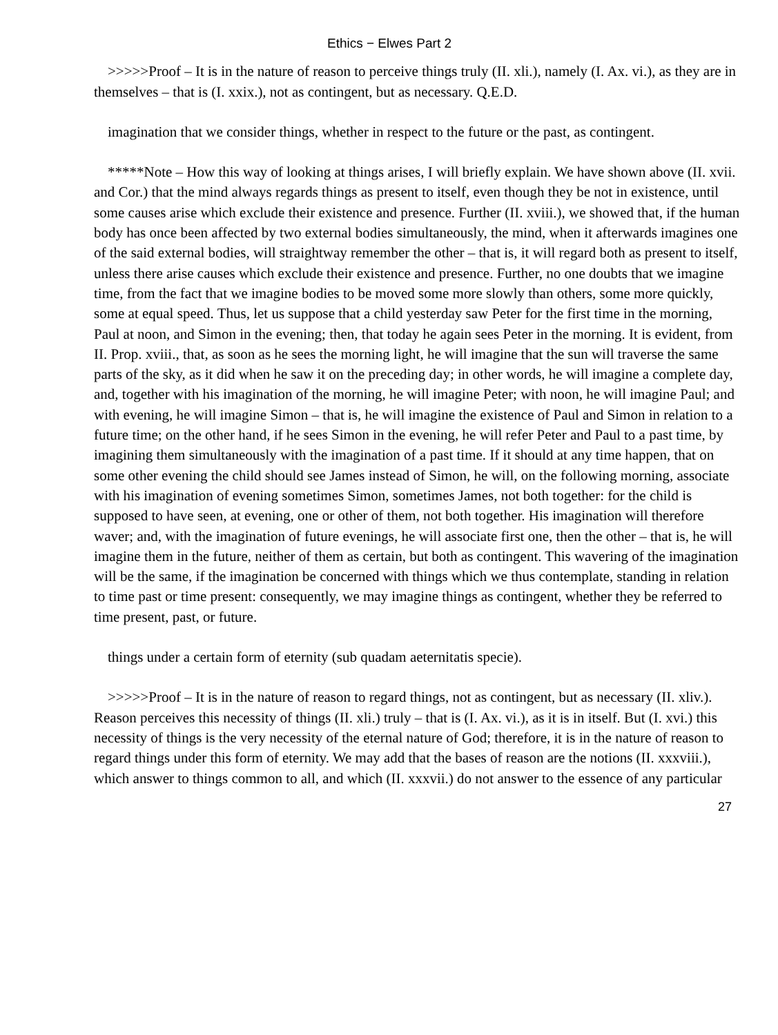Ethics − Elwes Part 2
>>>>>Proof – It is in the nature of reason to perceive things truly (II. xli.), namely (I. Ax. vi.), as they are in themselves – that is (I. xxix.), not as contingent, but as necessary. Q.E.D.
imagination that we consider things, whether in respect to the future or the past, as contingent.
*****Note – How this way of looking at things arises, I will briefly explain. We have shown above (II. xvii. and Cor.) that the mind always regards things as present to itself, even though they be not in existence, until some causes arise which exclude their existence and presence. Further (II. xviii.), we showed that, if the human body has once been affected by two external bodies simultaneously, the mind, when it afterwards imagines one of the said external bodies, will straightway remember the other – that is, it will regard both as present to itself, unless there arise causes which exclude their existence and presence. Further, no one doubts that we imagine time, from the fact that we imagine bodies to be moved some more slowly than others, some more quickly, some at equal speed. Thus, let us suppose that a child yesterday saw Peter for the first time in the morning, Paul at noon, and Simon in the evening; then, that today he again sees Peter in the morning. It is evident, from II. Prop. xviii., that, as soon as he sees the morning light, he will imagine that the sun will traverse the same parts of the sky, as it did when he saw it on the preceding day; in other words, he will imagine a complete day, and, together with his imagination of the morning, he will imagine Peter; with noon, he will imagine Paul; and with evening, he will imagine Simon – that is, he will imagine the existence of Paul and Simon in relation to a future time; on the other hand, if he sees Simon in the evening, he will refer Peter and Paul to a past time, by imagining them simultaneously with the imagination of a past time. If it should at any time happen, that on some other evening the child should see James instead of Simon, he will, on the following morning, associate with his imagination of evening sometimes Simon, sometimes James, not both together: for the child is supposed to have seen, at evening, one or other of them, not both together. His imagination will therefore waver; and, with the imagination of future evenings, he will associate first one, then the other – that is, he will imagine them in the future, neither of them as certain, but both as contingent. This wavering of the imagination will be the same, if the imagination be concerned with things which we thus contemplate, standing in relation to time past or time present: consequently, we may imagine things as contingent, whether they be referred to time present, past, or future.
things under a certain form of eternity (sub quadam aeternitatis specie).
>>>>>Proof – It is in the nature of reason to regard things, not as contingent, but as necessary (II. xliv.). Reason perceives this necessity of things (II. xli.) truly – that is (I. Ax. vi.), as it is in itself. But (I. xvi.) this necessity of things is the very necessity of the eternal nature of God; therefore, it is in the nature of reason to regard things under this form of eternity. We may add that the bases of reason are the notions (II. xxxviii.), which answer to things common to all, and which (II. xxxvii.) do not answer to the essence of any particular
27